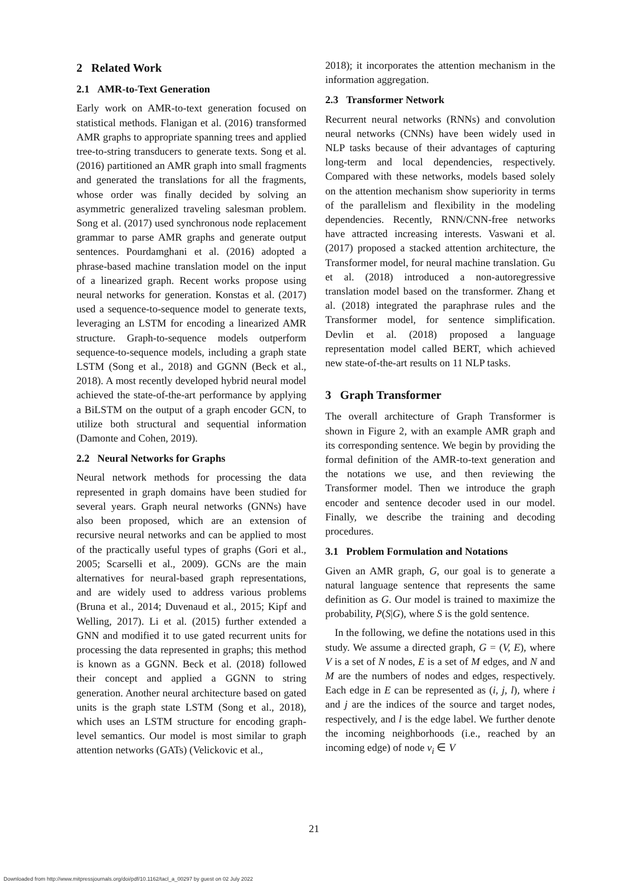2 Related Work
2.1 AMR-to-Text Generation
Early work on AMR-to-text generation focused on statistical methods. Flanigan et al. (2016) transformed AMR graphs to appropriate spanning trees and applied tree-to-string transducers to generate texts. Song et al. (2016) partitioned an AMR graph into small fragments and generated the translations for all the fragments, whose order was finally decided by solving an asymmetric generalized traveling salesman problem. Song et al. (2017) used synchronous node replacement grammar to parse AMR graphs and generate output sentences. Pourdamghani et al. (2016) adopted a phrase-based machine translation model on the input of a linearized graph. Recent works propose using neural networks for generation. Konstas et al. (2017) used a sequence-to-sequence model to generate texts, leveraging an LSTM for encoding a linearized AMR structure. Graph-to-sequence models outperform sequence-to-sequence models, including a graph state LSTM (Song et al., 2018) and GGNN (Beck et al., 2018). A most recently developed hybrid neural model achieved the state-of-the-art performance by applying a BiLSTM on the output of a graph encoder GCN, to utilize both structural and sequential information (Damonte and Cohen, 2019).
2.2 Neural Networks for Graphs
Neural network methods for processing the data represented in graph domains have been studied for several years. Graph neural networks (GNNs) have also been proposed, which are an extension of recursive neural networks and can be applied to most of the practically useful types of graphs (Gori et al., 2005; Scarselli et al., 2009). GCNs are the main alternatives for neural-based graph representations, and are widely used to address various problems (Bruna et al., 2014; Duvenaud et al., 2015; Kipf and Welling, 2017). Li et al. (2015) further extended a GNN and modified it to use gated recurrent units for processing the data represented in graphs; this method is known as a GGNN. Beck et al. (2018) followed their concept and applied a GGNN to string generation. Another neural architecture based on gated units is the graph state LSTM (Song et al., 2018), which uses an LSTM structure for encoding graph-level semantics. Our model is most similar to graph attention networks (GATs) (Velickovic et al.,
2018); it incorporates the attention mechanism in the information aggregation.
2.3 Transformer Network
Recurrent neural networks (RNNs) and convolution neural networks (CNNs) have been widely used in NLP tasks because of their advantages of capturing long-term and local dependencies, respectively. Compared with these networks, models based solely on the attention mechanism show superiority in terms of the parallelism and flexibility in the modeling dependencies. Recently, RNN/CNN-free networks have attracted increasing interests. Vaswani et al. (2017) proposed a stacked attention architecture, the Transformer model, for neural machine translation. Gu et al. (2018) introduced a non-autoregressive translation model based on the transformer. Zhang et al. (2018) integrated the paraphrase rules and the Transformer model, for sentence simplification. Devlin et al. (2018) proposed a language representation model called BERT, which achieved new state-of-the-art results on 11 NLP tasks.
3 Graph Transformer
The overall architecture of Graph Transformer is shown in Figure 2, with an example AMR graph and its corresponding sentence. We begin by providing the formal definition of the AMR-to-text generation and the notations we use, and then reviewing the Transformer model. Then we introduce the graph encoder and sentence decoder used in our model. Finally, we describe the training and decoding procedures.
3.1 Problem Formulation and Notations
Given an AMR graph, G, our goal is to generate a natural language sentence that represents the same definition as G. Our model is trained to maximize the probability, P(S|G), where S is the gold sentence.
In the following, we define the notations used in this study. We assume a directed graph, G = (V, E), where V is a set of N nodes, E is a set of M edges, and N and M are the numbers of nodes and edges, respectively. Each edge in E can be represented as (i, j, l), where i and j are the indices of the source and target nodes, respectively, and l is the edge label. We further denote the incoming neighborhoods (i.e., reached by an incoming edge) of node v<sub>i</sub> ∈ V
21
Downloaded from http://www.mitpressjournals.org/doi/pdf/10.1162/tacl_a_00297 by guest on 02 July 2022